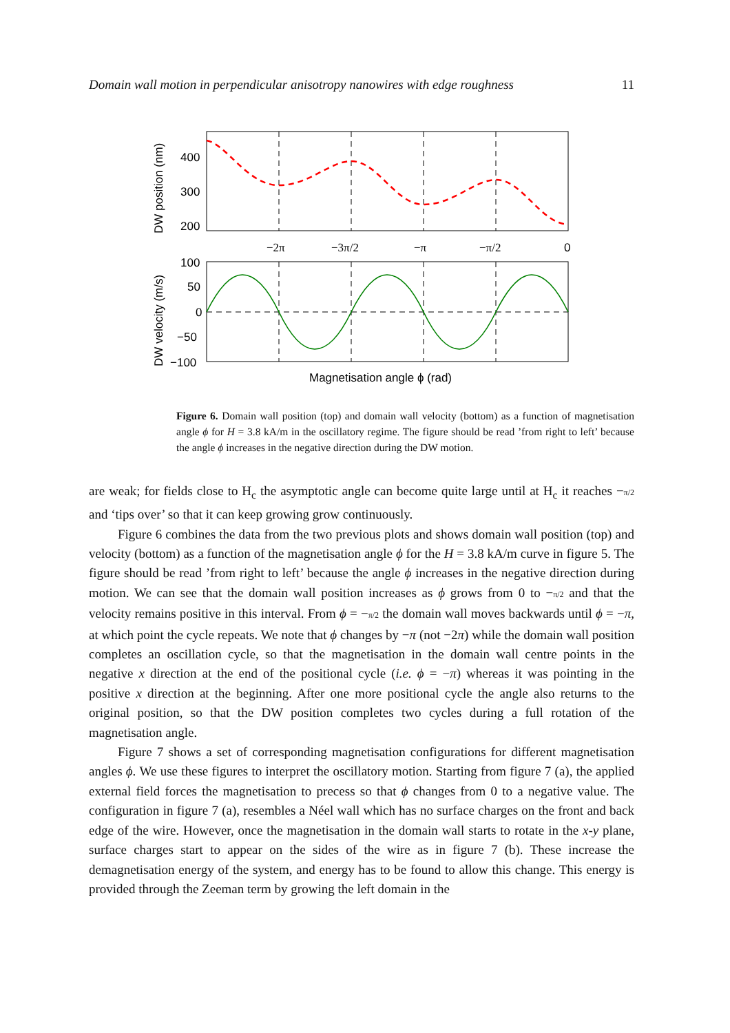Domain wall motion in perpendicular anisotropy nanowires with edge roughness 11
400
300
200
−2π
−3π/2
−π
−π/2
0
100
50
0
−50
−100
DW position (nm)
DW velocity (m/s)
Magnetisation angle ϕ (rad)
Figure 6. Domain wall position (top) and domain wall velocity (bottom) as a function of magnetisation angle ϕ for H = 3.8 kA/m in the oscillatory regime. The figure should be read ’from right to left’ because the angle ϕ increases in the negative direction during the DW motion.
are weak; for fields close to H<sub>c</sub> the asymptotic angle can become quite large until at H<sub>c</sub> it reaches −π/2 and ‘tips over’ so that it can keep growing grow continuously.
Figure 6 combines the data from the two previous plots and shows domain wall position (top) and velocity (bottom) as a function of the magnetisation angle ϕ for the H = 3.8 kA/m curve in figure 5. The figure should be read ’from right to left’ because the angle ϕ increases in the negative direction during motion. We can see that the domain wall position increases as ϕ grows from 0 to −π/2 and that the velocity remains positive in this interval. From ϕ = −π/2 the domain wall moves backwards until ϕ = −π, at which point the cycle repeats. We note that ϕ changes by −π (not −2π) while the domain wall position completes an oscillation cycle, so that the magnetisation in the domain wall centre points in the negative x direction at the end of the positional cycle (i.e. ϕ = −π) whereas it was pointing in the positive x direction at the beginning. After one more positional cycle the angle also returns to the original position, so that the DW position completes two cycles during a full rotation of the magnetisation angle.
Figure 7 shows a set of corresponding magnetisation configurations for different magnetisation angles ϕ. We use these figures to interpret the oscillatory motion. Starting from figure 7 (a), the applied external field forces the magnetisation to precess so that ϕ changes from 0 to a negative value. The configuration in figure 7 (a), resembles a Néel wall which has no surface charges on the front and back edge of the wire. However, once the magnetisation in the domain wall starts to rotate in the x-y plane, surface charges start to appear on the sides of the wire as in figure 7 (b). These increase the demagnetisation energy of the system, and energy has to be found to allow this change. This energy is provided through the Zeeman term by growing the left domain in the